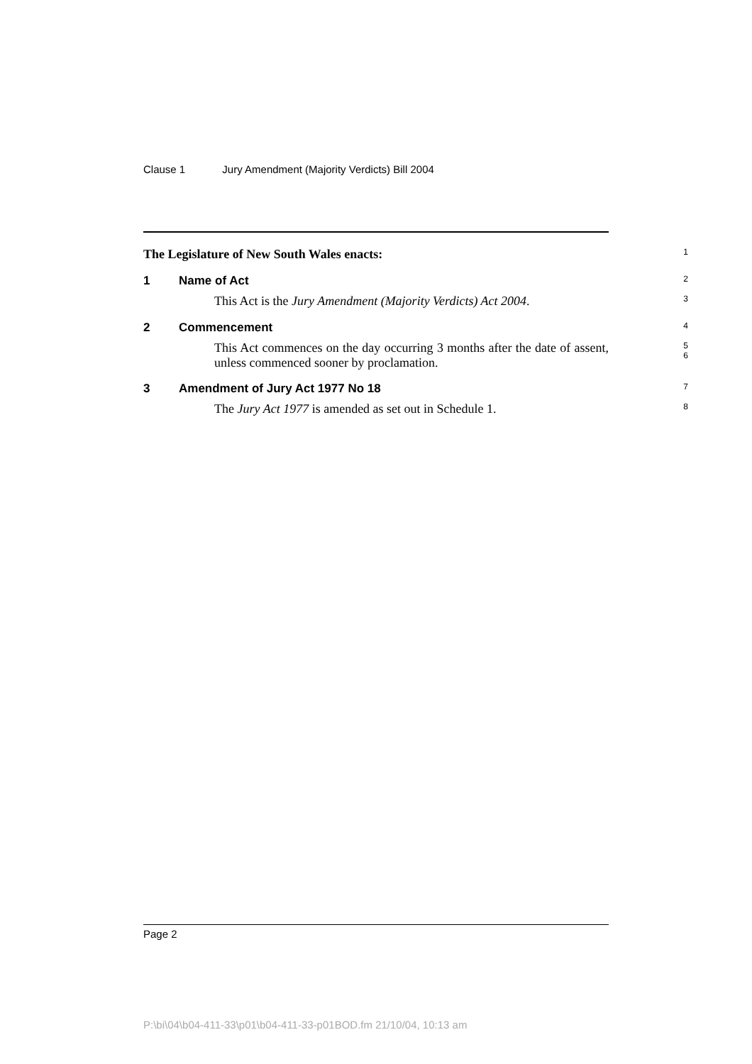Clause 1 Jury Amendment (Majority Verdicts) Bill 2004
The Legislature of New South Wales enacts:
1
1 Name of Act
2
This Act is the Jury Amendment (Majority Verdicts) Act 2004.
3
2 Commencement
4
This Act commences on the day occurring 3 months after the date of assent, unless commenced sooner by proclamation.
5
6
3 Amendment of Jury Act 1977 No 18
7
The Jury Act 1977 is amended as set out in Schedule 1.
8
Page 2
P:\bi\04\b04-411-33\p01\b04-411-33-p01BOD.fm 21/10/04, 10:13 am